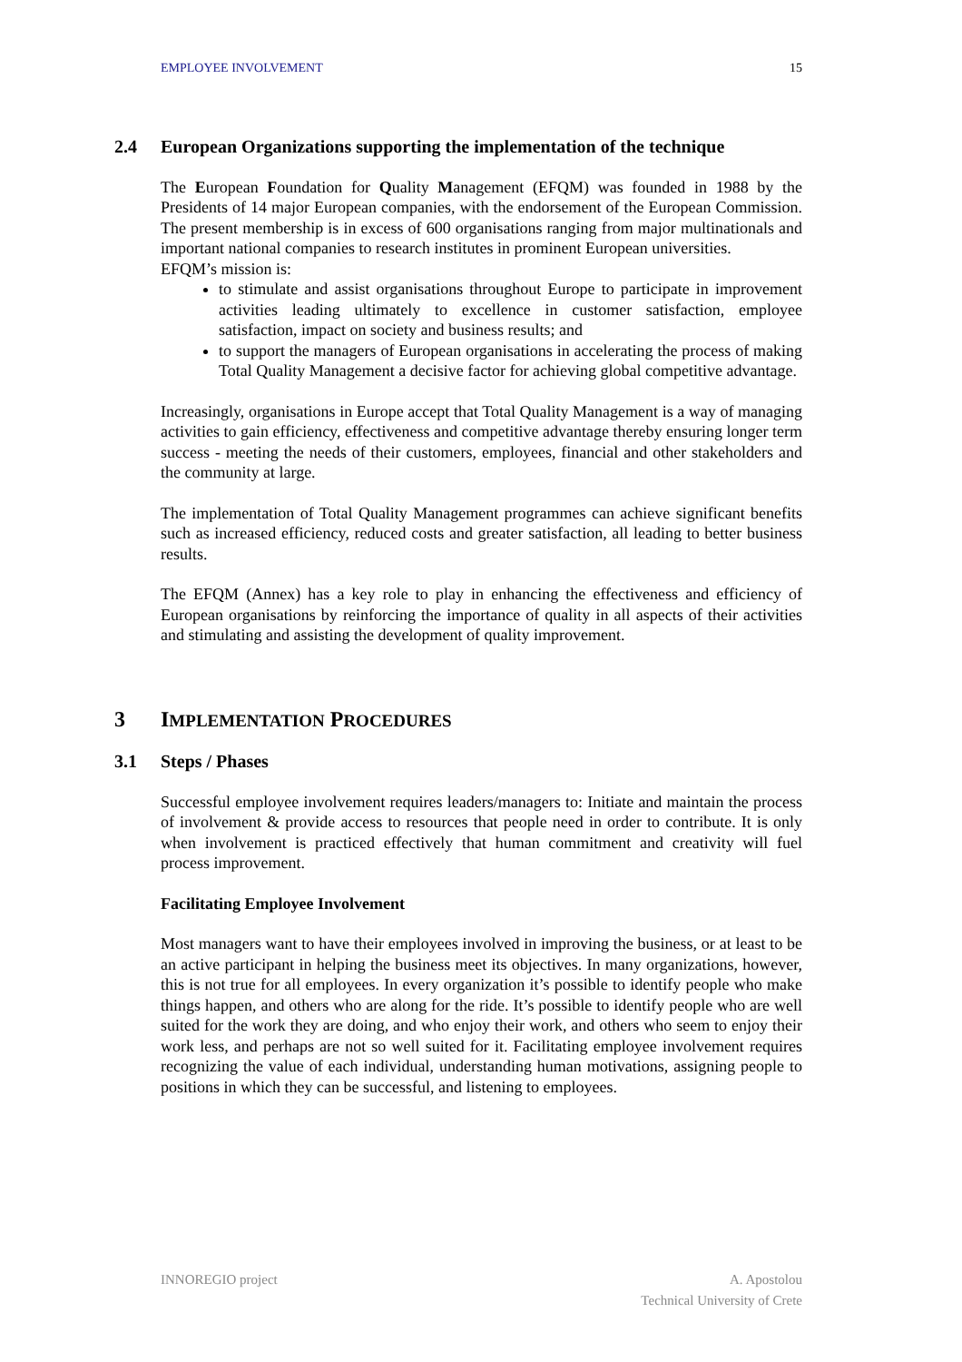EMPLOYEE INVOLVEMENT 15
2.4 European Organizations supporting the implementation of the technique
The European Foundation for Quality Management (EFQM) was founded in 1988 by the Presidents of 14 major European companies, with the endorsement of the European Commission. The present membership is in excess of 600 organisations ranging from major multinationals and important national companies to research institutes in prominent European universities.
EFQM’s mission is:
to stimulate and assist organisations throughout Europe to participate in improvement activities leading ultimately to excellence in customer satisfaction, employee satisfaction, impact on society and business results; and
to support the managers of European organisations in accelerating the process of making Total Quality Management a decisive factor for achieving global competitive advantage.
Increasingly, organisations in Europe accept that Total Quality Management is a way of managing activities to gain efficiency, effectiveness and competitive advantage thereby ensuring longer term success - meeting the needs of their customers, employees, financial and other stakeholders and the community at large.
The implementation of Total Quality Management programmes can achieve significant benefits such as increased efficiency, reduced costs and greater satisfaction, all leading to better business results.
The EFQM (Annex) has a key role to play in enhancing the effectiveness and efficiency of European organisations by reinforcing the importance of quality in all aspects of their activities and stimulating and assisting the development of quality improvement.
3 IMPLEMENTATION PROCEDURES
3.1 Steps / Phases
Successful employee involvement requires leaders/managers to: Initiate and maintain the process of involvement & provide access to resources that people need in order to contribute. It is only when involvement is practiced effectively that human commitment and creativity will fuel process improvement.
Facilitating Employee Involvement
Most managers want to have their employees involved in improving the business, or at least to be an active participant in helping the business meet its objectives. In many organizations, however, this is not true for all employees. In every organization it’s possible to identify people who make things happen, and others who are along for the ride. It’s possible to identify people who are well suited for the work they are doing, and who enjoy their work, and others who seem to enjoy their work less, and perhaps are not so well suited for it. Facilitating employee involvement requires recognizing the value of each individual, understanding human motivations, assigning people to positions in which they can be successful, and listening to employees.
INNOREGIO project A. Apostolou
Technical University of Crete